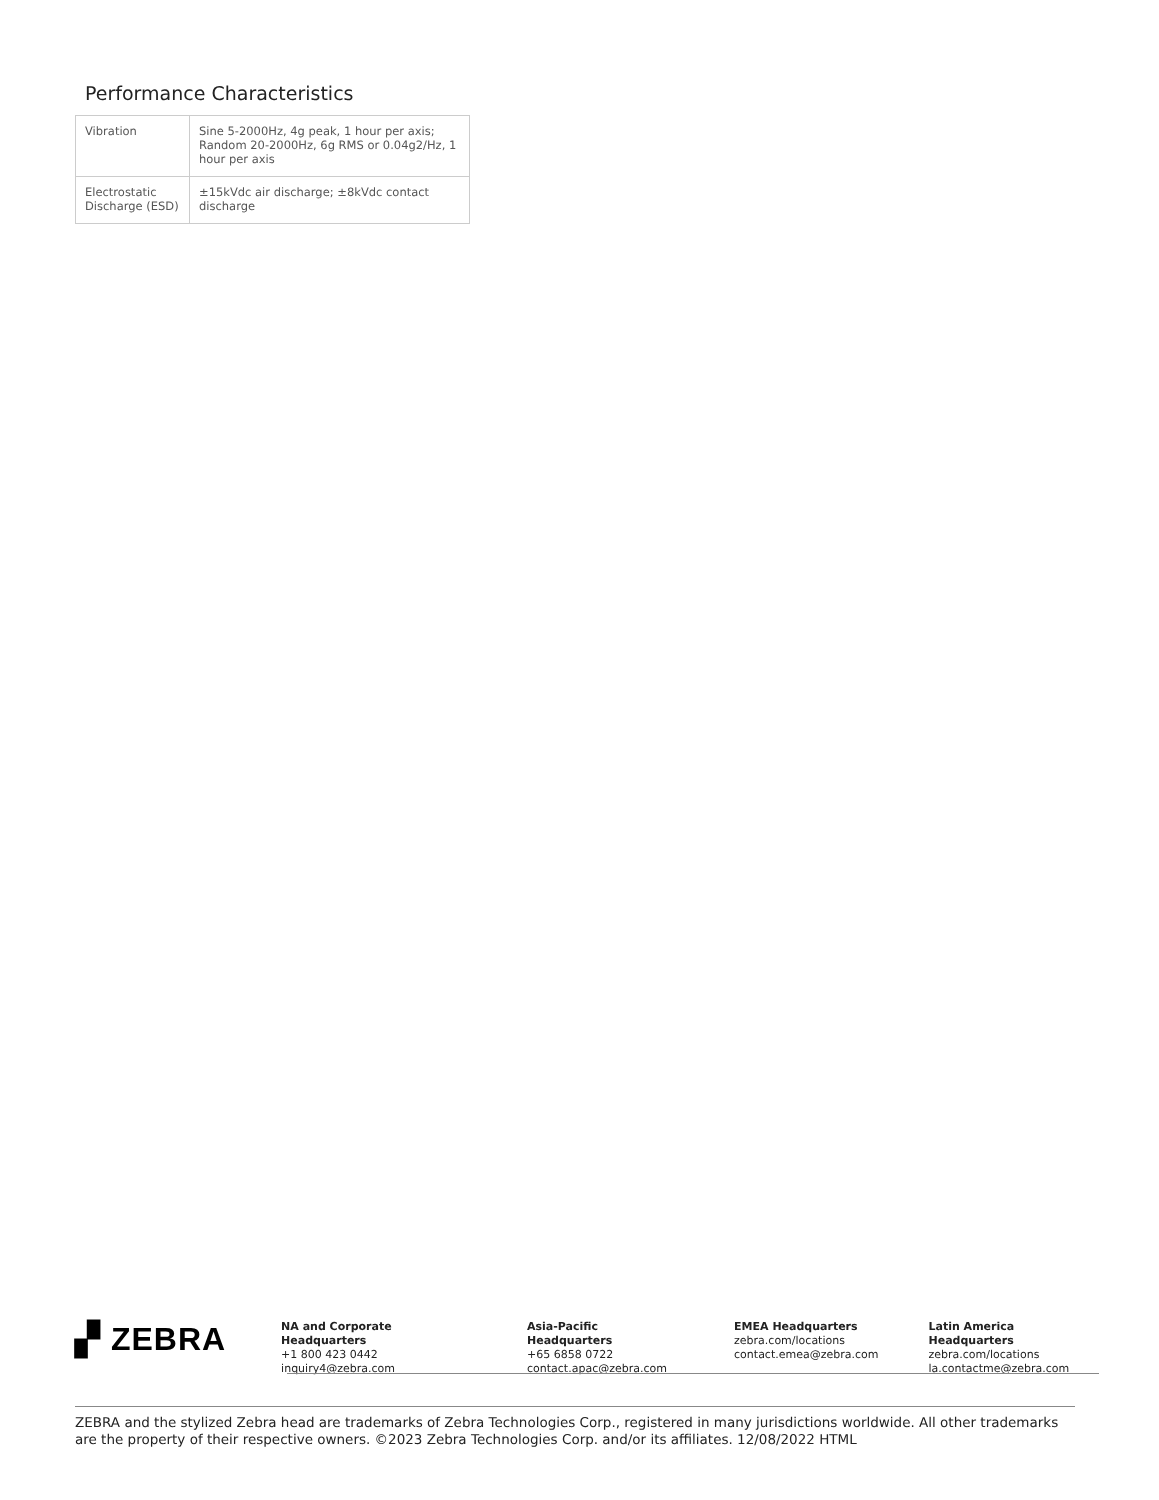Performance Characteristics
| Vibration | Sine 5-2000Hz, 4g peak, 1 hour per axis; Random 20-2000Hz, 6g RMS or 0.04g2/Hz, 1 hour per axis |
| Electrostatic Discharge (ESD) | ±15kVdc air discharge; ±8kVdc contact discharge |
▞ ZEBRA
NA and Corporate Headquarters
+1 800 423 0442
inquiry4@zebra.com
Asia-Pacific Headquarters
+65 6858 0722
contact.apac@zebra.com
EMEA Headquarters
zebra.com/locations
contact.emea@zebra.com
Latin America Headquarters
zebra.com/locations
la.contactme@zebra.com
ZEBRA and the stylized Zebra head are trademarks of Zebra Technologies Corp., registered in many jurisdictions worldwide. All other trademarks are the property of their respective owners. ©2023 Zebra Technologies Corp. and/or its affiliates. 12/08/2022 HTML